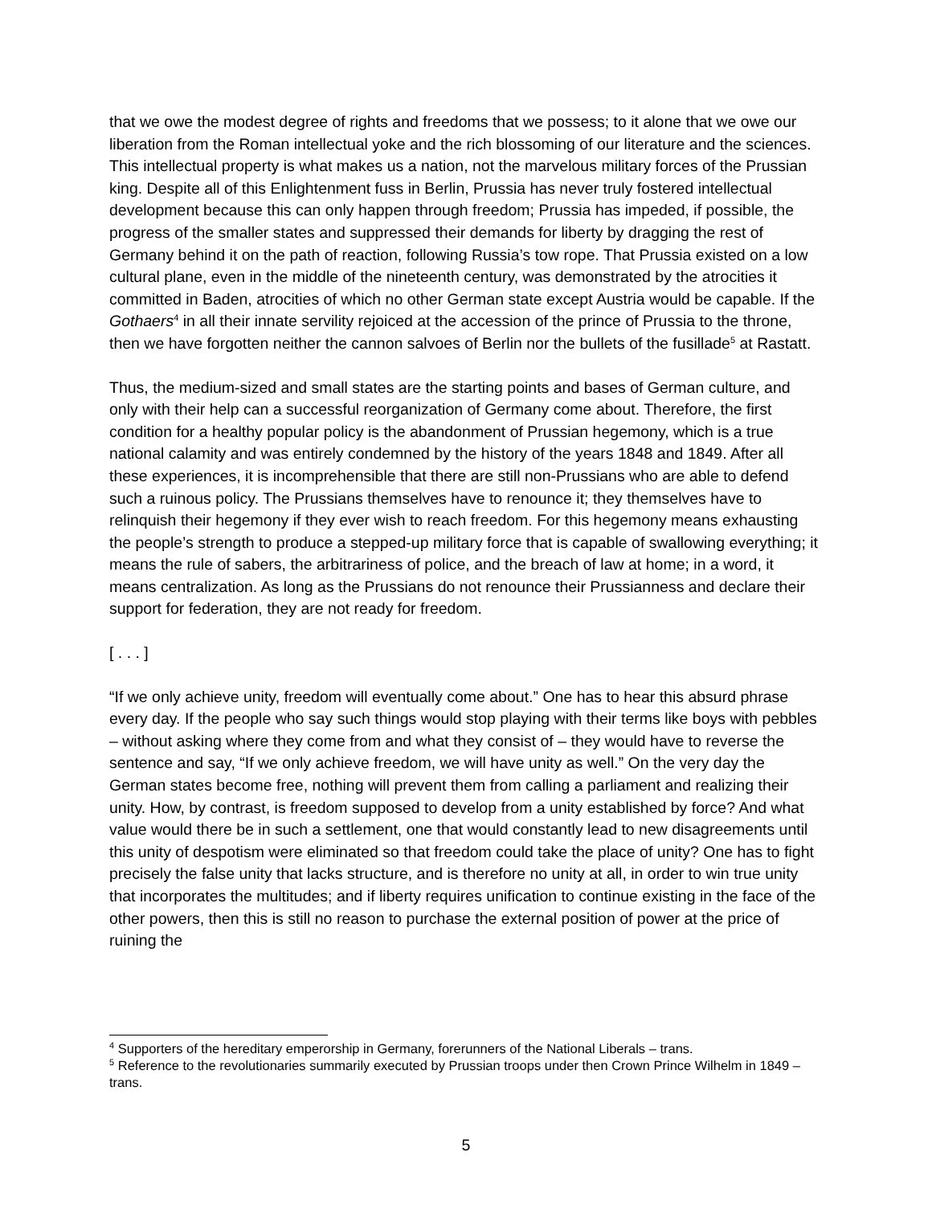that we owe the modest degree of rights and freedoms that we possess; to it alone that we owe our liberation from the Roman intellectual yoke and the rich blossoming of our literature and the sciences. This intellectual property is what makes us a nation, not the marvelous military forces of the Prussian king. Despite all of this Enlightenment fuss in Berlin, Prussia has never truly fostered intellectual development because this can only happen through freedom; Prussia has impeded, if possible, the progress of the smaller states and suppressed their demands for liberty by dragging the rest of Germany behind it on the path of reaction, following Russia’s tow rope. That Prussia existed on a low cultural plane, even in the middle of the nineteenth century, was demonstrated by the atrocities it committed in Baden, atrocities of which no other German state except Austria would be capable. If the Gothaers<sup>4</sup> in all their innate servility rejoiced at the accession of the prince of Prussia to the throne, then we have forgotten neither the cannon salvoes of Berlin nor the bullets of the fusillade<sup>5</sup> at Rastatt.
Thus, the medium-sized and small states are the starting points and bases of German culture, and only with their help can a successful reorganization of Germany come about. Therefore, the first condition for a healthy popular policy is the abandonment of Prussian hegemony, which is a true national calamity and was entirely condemned by the history of the years 1848 and 1849. After all these experiences, it is incomprehensible that there are still non-Prussians who are able to defend such a ruinous policy. The Prussians themselves have to renounce it; they themselves have to relinquish their hegemony if they ever wish to reach freedom. For this hegemony means exhausting the people’s strength to produce a stepped-up military force that is capable of swallowing everything; it means the rule of sabers, the arbitrariness of police, and the breach of law at home; in a word, it means centralization. As long as the Prussians do not renounce their Prussianness and declare their support for federation, they are not ready for freedom.
[ . . . ]
“If we only achieve unity, freedom will eventually come about.” One has to hear this absurd phrase every day. If the people who say such things would stop playing with their terms like boys with pebbles – without asking where they come from and what they consist of – they would have to reverse the sentence and say, “If we only achieve freedom, we will have unity as well.” On the very day the German states become free, nothing will prevent them from calling a parliament and realizing their unity. How, by contrast, is freedom supposed to develop from a unity established by force? And what value would there be in such a settlement, one that would constantly lead to new disagreements until this unity of despotism were eliminated so that freedom could take the place of unity? One has to fight precisely the false unity that lacks structure, and is therefore no unity at all, in order to win true unity that incorporates the multitudes; and if liberty requires unification to continue existing in the face of the other powers, then this is still no reason to purchase the external position of power at the price of ruining the
<sup>4</sup> Supporters of the hereditary emperorship in Germany, forerunners of the National Liberals – trans.
<sup>5</sup> Reference to the revolutionaries summarily executed by Prussian troops under then Crown Prince Wilhelm in 1849 – trans.
5